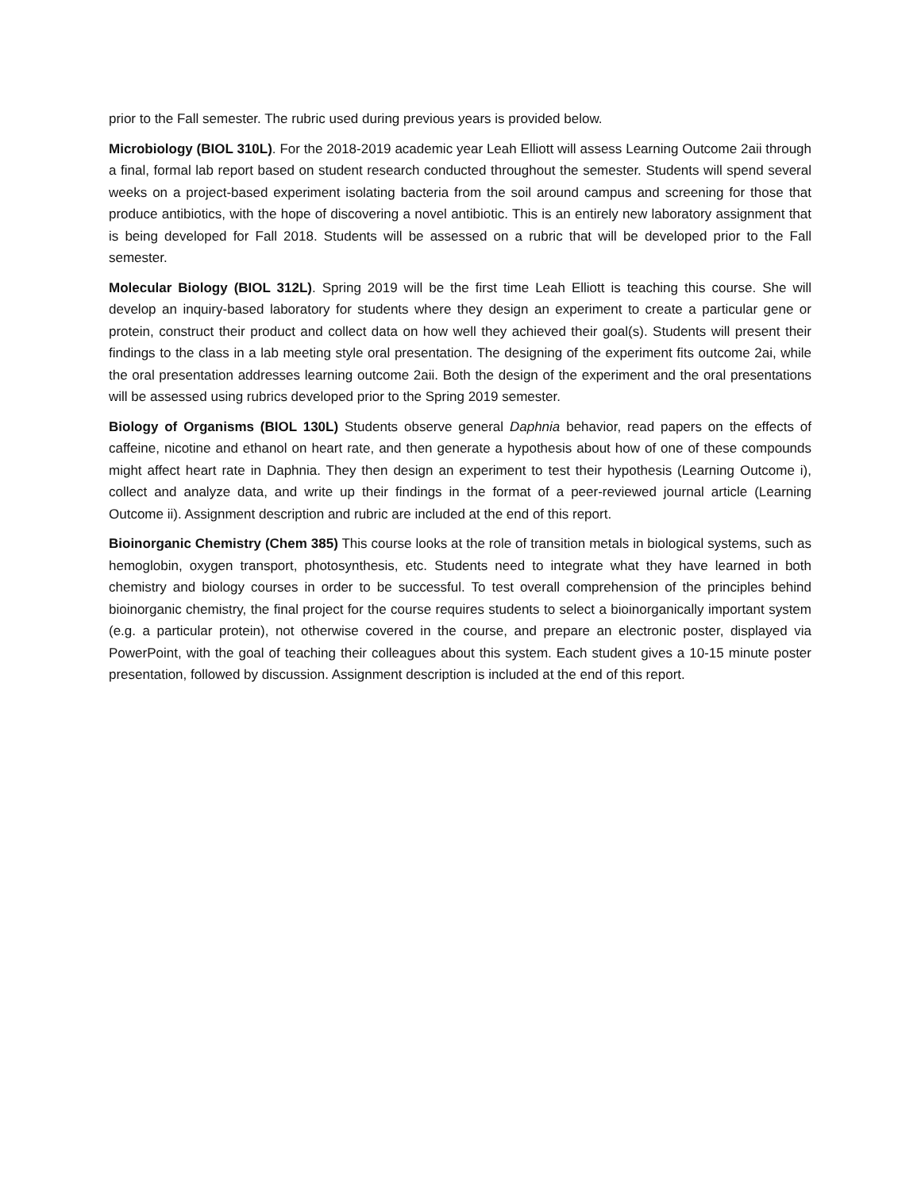prior to the Fall semester. The rubric used during previous years is provided below.
Microbiology (BIOL 310L). For the 2018-2019 academic year Leah Elliott will assess Learning Outcome 2aii through a final, formal lab report based on student research conducted throughout the semester. Students will spend several weeks on a project-based experiment isolating bacteria from the soil around campus and screening for those that produce antibiotics, with the hope of discovering a novel antibiotic. This is an entirely new laboratory assignment that is being developed for Fall 2018. Students will be assessed on a rubric that will be developed prior to the Fall semester.
Molecular Biology (BIOL 312L). Spring 2019 will be the first time Leah Elliott is teaching this course. She will develop an inquiry-based laboratory for students where they design an experiment to create a particular gene or protein, construct their product and collect data on how well they achieved their goal(s). Students will present their findings to the class in a lab meeting style oral presentation. The designing of the experiment fits outcome 2ai, while the oral presentation addresses learning outcome 2aii. Both the design of the experiment and the oral presentations will be assessed using rubrics developed prior to the Spring 2019 semester.
Biology of Organisms (BIOL 130L) Students observe general Daphnia behavior, read papers on the effects of caffeine, nicotine and ethanol on heart rate, and then generate a hypothesis about how of one of these compounds might affect heart rate in Daphnia. They then design an experiment to test their hypothesis (Learning Outcome i), collect and analyze data, and write up their findings in the format of a peer-reviewed journal article (Learning Outcome ii). Assignment description and rubric are included at the end of this report.
Bioinorganic Chemistry (Chem 385) This course looks at the role of transition metals in biological systems, such as hemoglobin, oxygen transport, photosynthesis, etc. Students need to integrate what they have learned in both chemistry and biology courses in order to be successful. To test overall comprehension of the principles behind bioinorganic chemistry, the final project for the course requires students to select a bioinorganically important system (e.g. a particular protein), not otherwise covered in the course, and prepare an electronic poster, displayed via PowerPoint, with the goal of teaching their colleagues about this system. Each student gives a 10-15 minute poster presentation, followed by discussion. Assignment description is included at the end of this report.